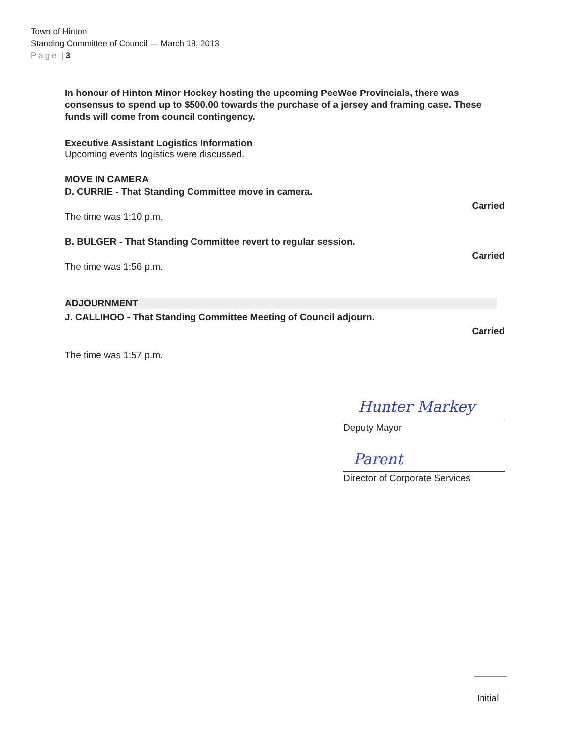Town of Hinton
Standing Committee of Council — March 18, 2013
Page | 3
In honour of Hinton Minor Hockey hosting the upcoming PeeWee Provincials, there was consensus to spend up to $500.00 towards the purchase of a jersey and framing case. These funds will come from council contingency.
Executive Assistant Logistics Information
Upcoming events logistics were discussed.
MOVE IN CAMERA
D. CURRIE - That Standing Committee move in camera.
Carried
The time was 1:10 p.m.
B. BULGER - That Standing Committee revert to regular session.
Carried
The time was 1:56 p.m.
ADJOURNMENT
J. CALLIHOO - That Standing Committee Meeting of Council adjourn.
Carried
The time was 1:57 p.m.
Hunter Markey
Deputy Mayor
Parent
Director of Corporate Services
Initial